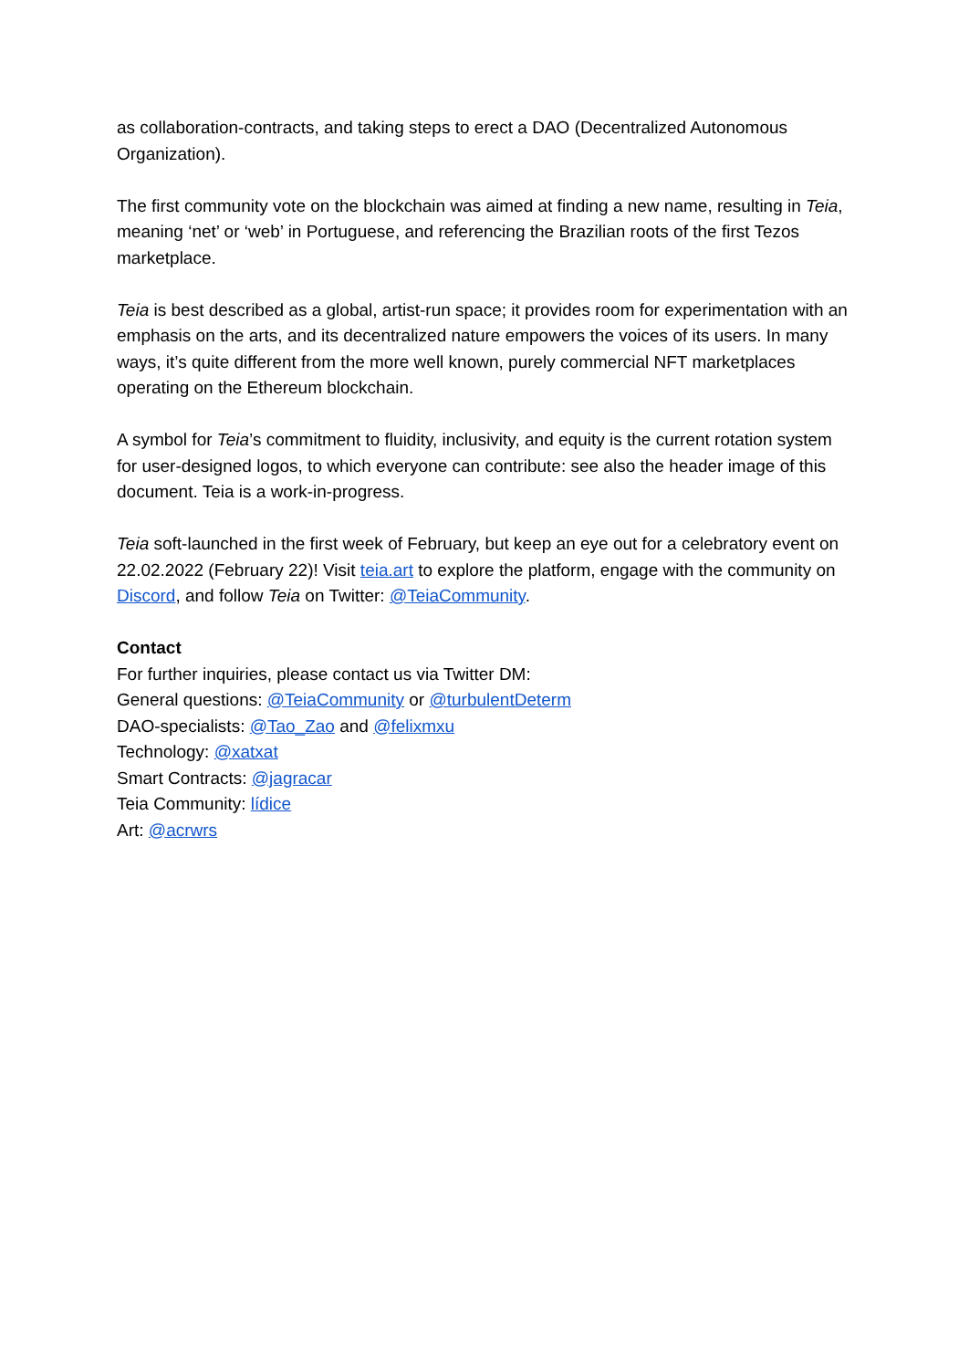as collaboration-contracts, and taking steps to erect a DAO (Decentralized Autonomous Organization).
The first community vote on the blockchain was aimed at finding a new name, resulting in Teia, meaning ‘net’ or ‘web’ in Portuguese, and referencing the Brazilian roots of the first Tezos marketplace.
Teia is best described as a global, artist-run space; it provides room for experimentation with an emphasis on the arts, and its decentralized nature empowers the voices of its users. In many ways, it’s quite different from the more well known, purely commercial NFT marketplaces operating on the Ethereum blockchain.
A symbol for Teia’s commitment to fluidity, inclusivity, and equity is the current rotation system for user-designed logos, to which everyone can contribute: see also the header image of this document. Teia is a work-in-progress.
Teia soft-launched in the first week of February, but keep an eye out for a celebratory event on 22.02.2022 (February 22)! Visit teia.art to explore the platform, engage with the community on Discord, and follow Teia on Twitter: @TeiaCommunity.
Contact
For further inquiries, please contact us via Twitter DM:
General questions: @TeiaCommunity or @turbulentDeterm
DAO-specialists: @Tao_Zao and @felixmxu
Technology: @xatxat
Smart Contracts: @jagracar
Teia Community: lídice
Art: @acrwrs